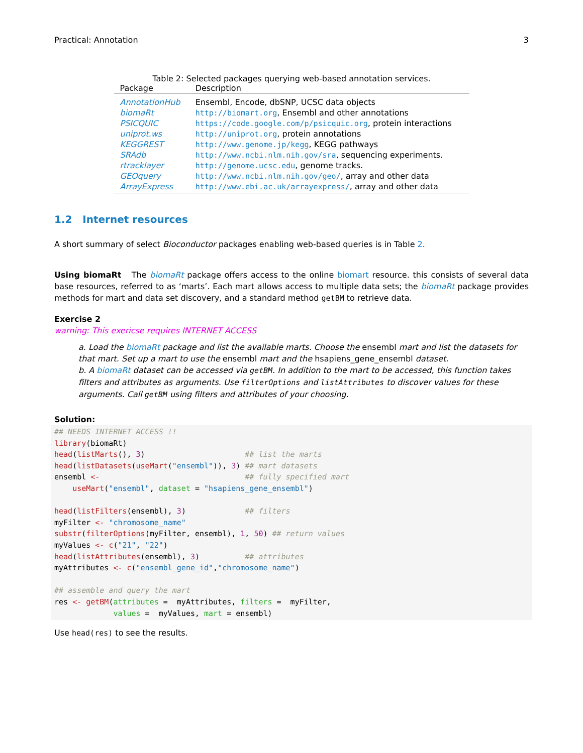Practical: Annotation 3
Table 2: Selected packages querying web-based annotation services.
| Package | Description |
| --- | --- |
| AnnotationHub | Ensembl, Encode, dbSNP, UCSC data objects |
| biomaRt | http://biomart.org , Ensembl and other annotations |
| PSICQUIC | https://code.google.com/p/psicquic.org , protein interactions |
| uniprot.ws | http://uniprot.org , protein annotations |
| KEGGREST | http://www.genome.jp/kegg , KEGG pathways |
| SRAdb | http://www.ncbi.nlm.nih.gov/sra , sequencing experiments. |
| rtracklayer | http://genome.ucsc.edu , genome tracks. |
| GEOquery | http://www.ncbi.nlm.nih.gov/geo/ , array and other data |
| ArrayExpress | http://www.ebi.ac.uk/arrayexpress/ , array and other data |
1.2 Internet resources
A short summary of select Bioconductor packages enabling web-based queries is in Table 2.
Using biomaRt The biomaRt package offers access to the online biomart resource. this consists of several data base resources, referred to as ‘marts’. Each mart allows access to multiple data sets; the biomaRt package provides methods for mart and data set discovery, and a standard method getBM to retrieve data.
Exercise 2
warning: This exericse requires INTERNET ACCESS
a. Load the biomaRt package and list the available marts. Choose the ensembl mart and list the datasets for that mart. Set up a mart to use the ensembl mart and the hsapiens_gene_ensembl dataset.
b. A biomaRt dataset can be accessed via getBM. In addition to the mart to be accessed, this function takes filters and attributes as arguments. Use filterOptions and listAttributes to discover values for these arguments. Call getBM using filters and attributes of your choosing.
Solution:
## NEEDS INTERNET ACCESS !!
library(biomaRt)
head(listMarts(), 3)                      ## list the marts
head(listDatasets(useMart("ensembl")), 3) ## mart datasets
ensembl <-                                ## fully specified mart
    useMart("ensembl", dataset = "hsapiens_gene_ensembl")

head(listFilters(ensembl), 3)             ## filters
myFilter <- "chromosome_name"
substr(filterOptions(myFilter, ensembl), 1, 50) ## return values
myValues <- c("21", "22")
head(listAttributes(ensembl), 3)          ## attributes
myAttributes <- c("ensembl_gene_id","chromosome_name")

## assemble and query the mart
res <- getBM(attributes =  myAttributes, filters =  myFilter,
             values =  myValues, mart = ensembl)
Use head(res) to see the results.